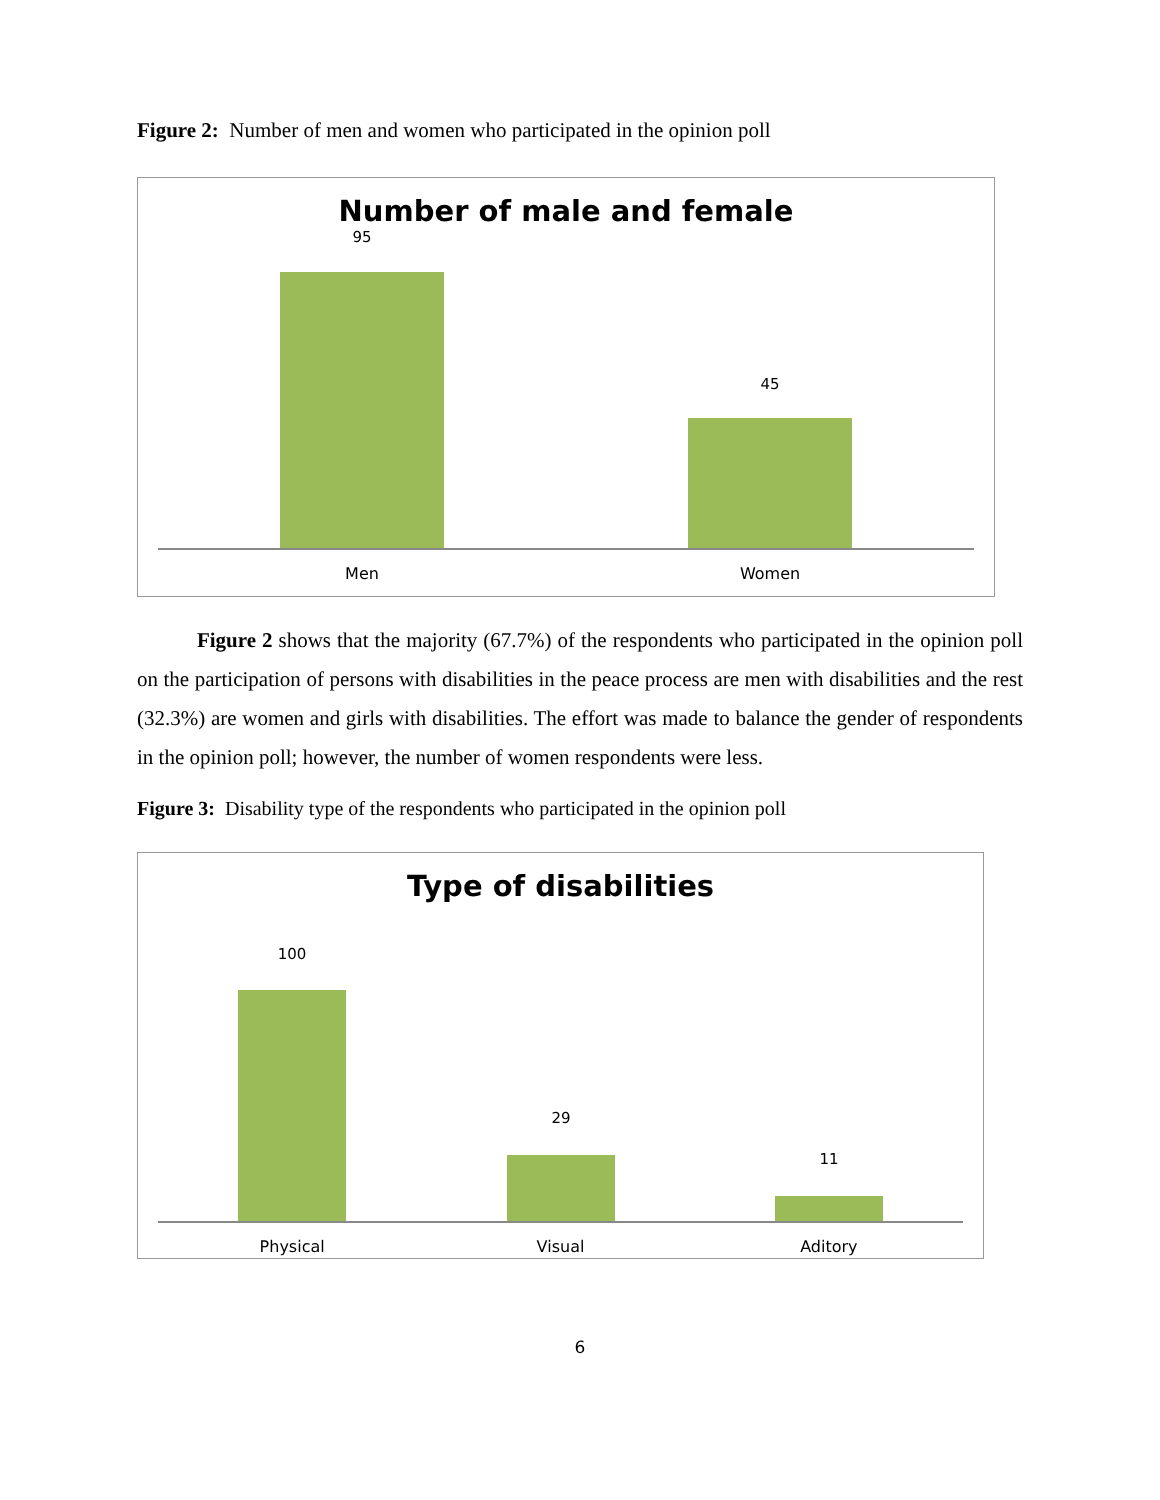Figure 2: Number of men and women who participated in the opinion poll
Number of male and female
95
45
Men Women
Figure 2 shows that the majority (67.7%) of the respondents who participated in the opinion poll on the participation of persons with disabilities in the peace process are men with disabilities and the rest (32.3%) are women and girls with disabilities. The effort was made to balance the gender of respondents in the opinion poll; however, the number of women respondents were less.
Figure 3: Disability type of the respondents who participated in the opinion poll
Type of disabilities
100
29
11
Physical Visual Aditory
6